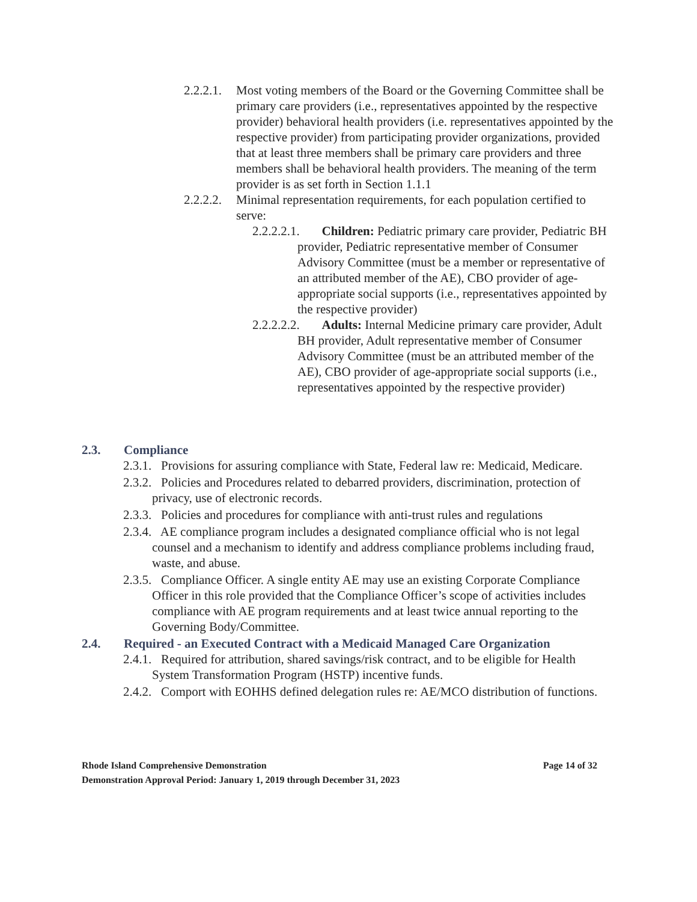2.2.2.1. Most voting members of the Board or the Governing Committee shall be primary care providers (i.e., representatives appointed by the respective provider) behavioral health providers (i.e. representatives appointed by the respective provider) from participating provider organizations, provided that at least three members shall be primary care providers and three members shall be behavioral health providers. The meaning of the term provider is as set forth in Section 1.1.1
2.2.2.2. Minimal representation requirements, for each population certified to serve:
2.2.2.2.1. Children: Pediatric primary care provider, Pediatric BH provider, Pediatric representative member of Consumer Advisory Committee (must be a member or representative of an attributed member of the AE), CBO provider of age-appropriate social supports (i.e., representatives appointed by the respective provider)
2.2.2.2.2. Adults: Internal Medicine primary care provider, Adult BH provider, Adult representative member of Consumer Advisory Committee (must be an attributed member of the AE), CBO provider of age-appropriate social supports (i.e., representatives appointed by the respective provider)
2.3. Compliance
2.3.1. Provisions for assuring compliance with State, Federal law re: Medicaid, Medicare.
2.3.2. Policies and Procedures related to debarred providers, discrimination, protection of privacy, use of electronic records.
2.3.3. Policies and procedures for compliance with anti-trust rules and regulations
2.3.4. AE compliance program includes a designated compliance official who is not legal counsel and a mechanism to identify and address compliance problems including fraud, waste, and abuse.
2.3.5. Compliance Officer. A single entity AE may use an existing Corporate Compliance Officer in this role provided that the Compliance Officer’s scope of activities includes compliance with AE program requirements and at least twice annual reporting to the Governing Body/Committee.
2.4. Required - an Executed Contract with a Medicaid Managed Care Organization
2.4.1. Required for attribution, shared savings/risk contract, and to be eligible for Health System Transformation Program (HSTP) incentive funds.
2.4.2. Comport with EOHHS defined delegation rules re: AE/MCO distribution of functions.
Rhode Island Comprehensive Demonstration Page 14 of 32
Demonstration Approval Period: January 1, 2019 through December 31, 2023